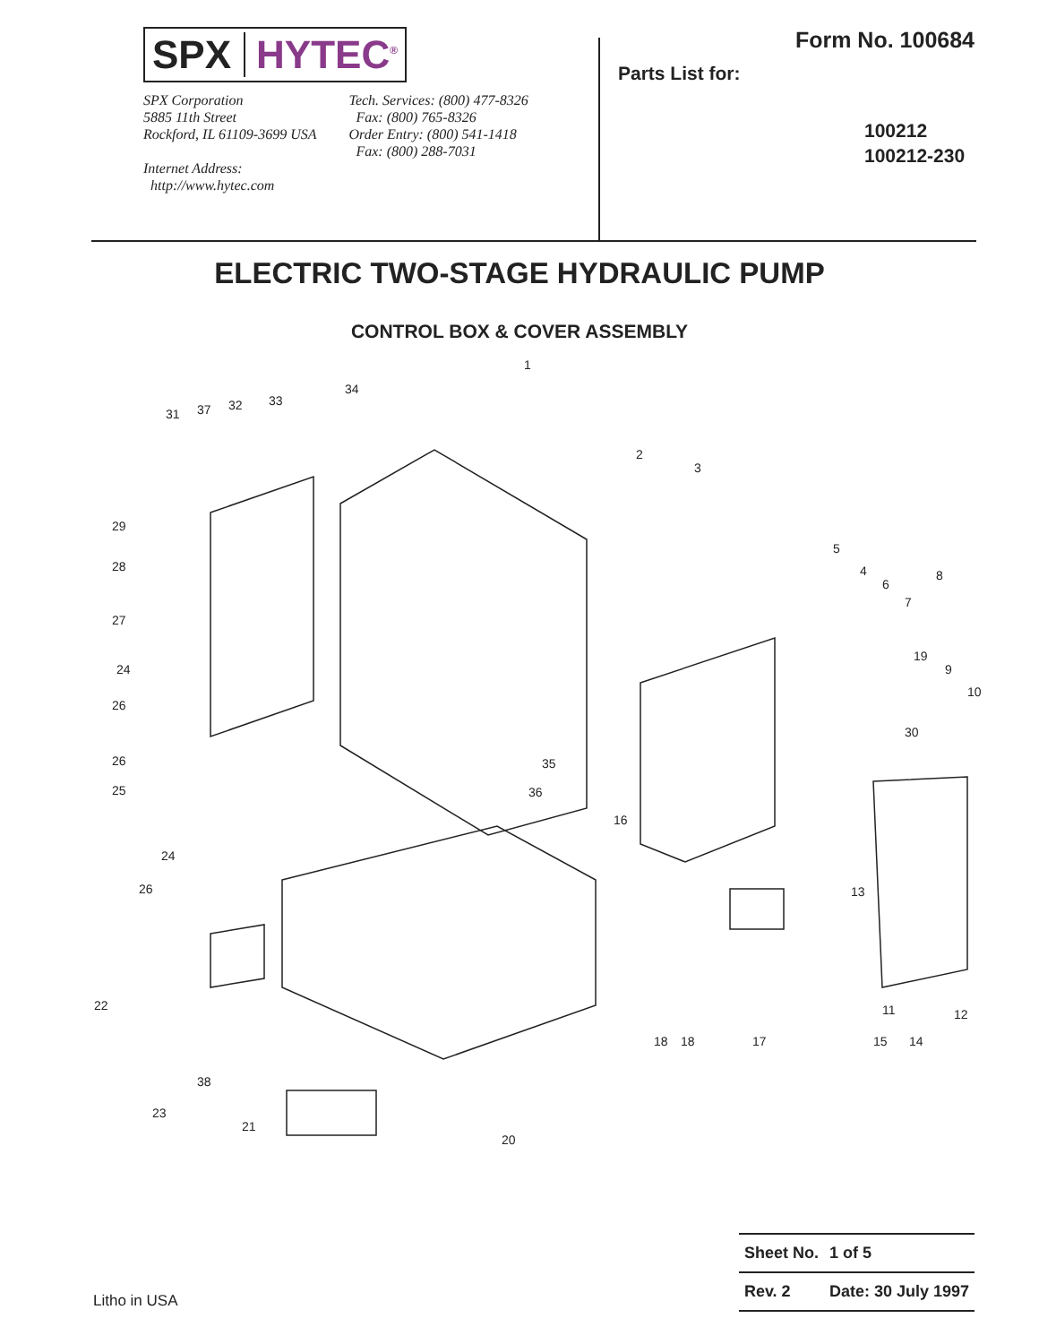SPX HYTEC<sup>®</sup>
SPX Corporation
5885 11th Street
Rockford, IL 61109-3699 USA
Internet Address:
http://www.hytec.com
Tech. Services: (800) 477-8326
Fax: (800) 765-8326
Order Entry: (800) 541-1418
Fax: (800) 288-7031
Form No. 100684
Parts List for:
100212
100212-230
ELECTRIC TWO-STAGE HYDRAULIC PUMP
CONTROL BOX & COVER ASSEMBLY
1
2
3
4
5
6
7
8
9
10
11
12
13
14
15
16
17
18
18
19
20
21
22
23
24
24
25
26
26
26
27
28
29
30
31
32
33
34
35
36
37
38
| Sheet No. | 1 of 5 |
| Rev. 2 | Date: 30 July 1997 |
Litho in USA